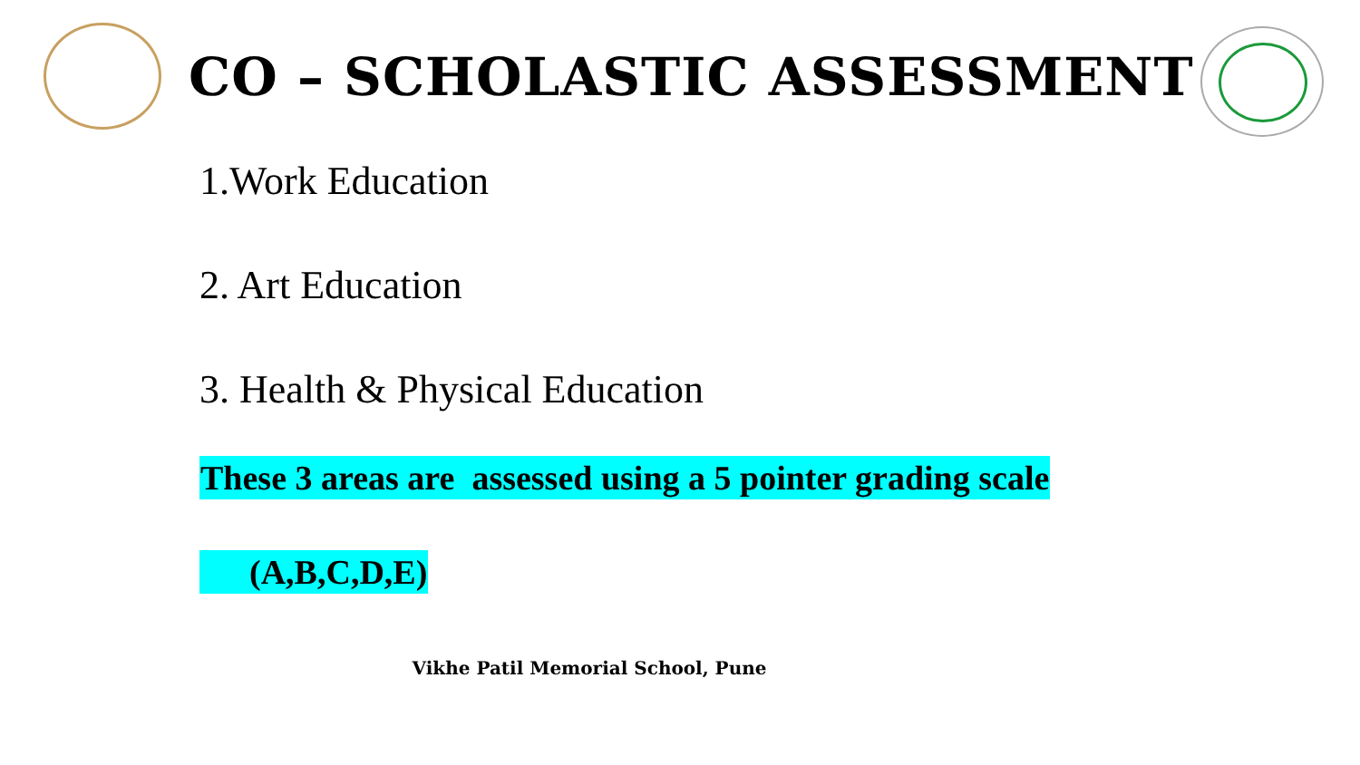CO – SCHOLASTIC ASSESSMENT
1.Work Education
2. Art Education
3. Health & Physical Education
These 3 areas are assessed using a 5 pointer grading scale
(A,B,C,D,E)
Vikhe Patil Memorial School, Pune